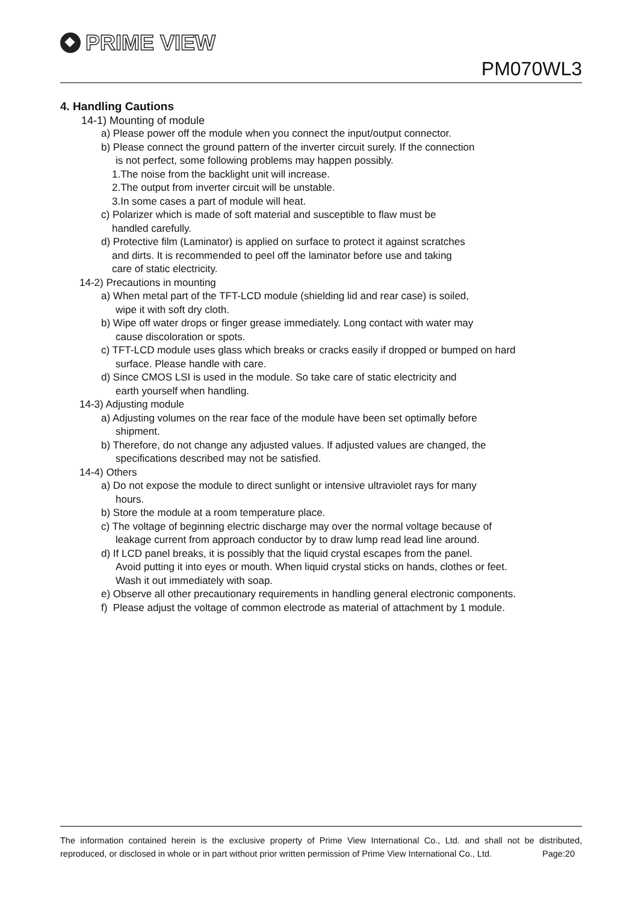PRIME VIEW
PM070WL3
4. Handling Cautions
14-1) Mounting of module
a) Please power off the module when you connect the input/output connector.
b) Please connect the ground pattern of the inverter circuit surely. If the connection
is not perfect, some following problems may happen possibly.
1.The noise from the backlight unit will increase.
2.The output from inverter circuit will be unstable.
3.In some cases a part of module will heat.
c) Polarizer which is made of soft material and susceptible to flaw must be
handled carefully.
d) Protective film (Laminator) is applied on surface to protect it against scratches
and dirts. It is recommended to peel off the laminator before use and taking
care of static electricity.
14-2) Precautions in mounting
a) When metal part of the TFT-LCD module (shielding lid and rear case) is soiled,
wipe it with soft dry cloth.
b) Wipe off water drops or finger grease immediately. Long contact with water may
cause discoloration or spots.
c) TFT-LCD module uses glass which breaks or cracks easily if dropped or bumped on hard
surface. Please handle with care.
d) Since CMOS LSI is used in the module. So take care of static electricity and
earth yourself when handling.
14-3) Adjusting module
a) Adjusting volumes on the rear face of the module have been set optimally before
shipment.
b) Therefore, do not change any adjusted values. If adjusted values are changed, the
specifications described may not be satisfied.
14-4) Others
a) Do not expose the module to direct sunlight or intensive ultraviolet rays for many
hours.
b) Store the module at a room temperature place.
c) The voltage of beginning electric discharge may over the normal voltage because of
leakage current from approach conductor by to draw lump read lead line around.
d) If LCD panel breaks, it is possibly that the liquid crystal escapes from the panel.
Avoid putting it into eyes or mouth. When liquid crystal sticks on hands, clothes or feet.
Wash it out immediately with soap.
e) Observe all other precautionary requirements in handling general electronic components.
f) Please adjust the voltage of common electrode as material of attachment by 1 module.
The information contained herein is the exclusive property of Prime View International Co., Ltd. and shall not be distributed, reproduced, or disclosed in whole or in part without prior written permission of Prime View International Co., Ltd. Page:20